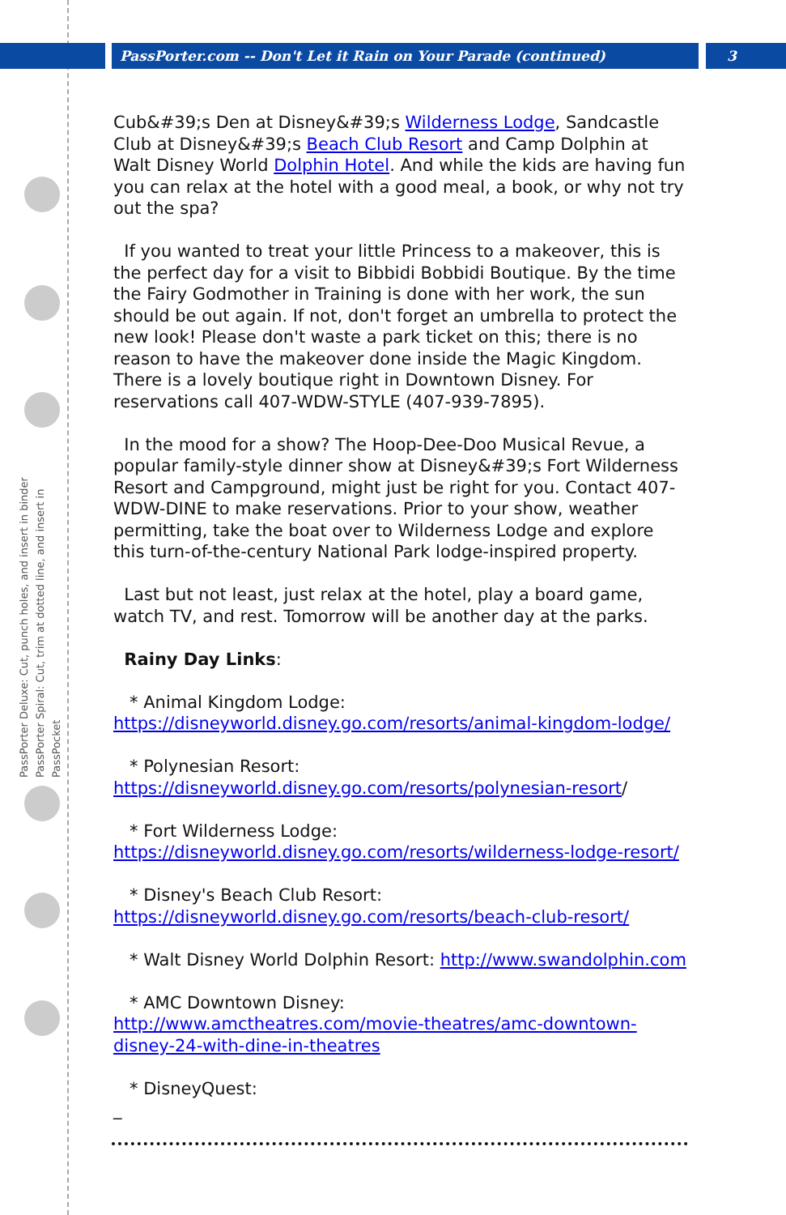PassPorter Deluxe: Cut, punch holes, and insert in binder
PassPorter Spiral: Cut, trim at dotted line, and insert in PassPocket
PassPorter.com -- Don't Let it Rain on Your Parade (continued) 3
Cub&#39;s Den at Disney&#39;s Wilderness Lodge, Sandcastle Club at Disney&#39;s Beach Club Resort and Camp Dolphin at Walt Disney World Dolphin Hotel. And while the kids are having fun you can relax at the hotel with a good meal, a book, or why not try out the spa?
If you wanted to treat your little Princess to a makeover, this is the perfect day for a visit to Bibbidi Bobbidi Boutique. By the time the Fairy Godmother in Training is done with her work, the sun should be out again. If not, don't forget an umbrella to protect the new look! Please don't waste a park ticket on this; there is no reason to have the makeover done inside the Magic Kingdom. There is a lovely boutique right in Downtown Disney. For reservations call 407-WDW-STYLE (407-939-7895).
In the mood for a show? The Hoop-Dee-Doo Musical Revue, a popular family-style dinner show at Disney&#39;s Fort Wilderness Resort and Campground, might just be right for you. Contact 407-WDW-DINE to make reservations. Prior to your show, weather permitting, take the boat over to Wilderness Lodge and explore this turn-of-the-century National Park lodge-inspired property.
Last but not least, just relax at the hotel, play a board game, watch TV, and rest. Tomorrow will be another day at the parks.
Rainy Day Links:
* Animal Kingdom Lodge:
https://disneyworld.disney.go.com/resorts/animal-kingdom-lodge/
* Polynesian Resort:
https://disneyworld.disney.go.com/resorts/polynesian-resort/
* Fort Wilderness Lodge:
https://disneyworld.disney.go.com/resorts/wilderness-lodge-resort/
* Disney's Beach Club Resort:
https://disneyworld.disney.go.com/resorts/beach-club-resort/
* Walt Disney World Dolphin Resort: http://www.swandolphin.com
* AMC Downtown Disney:
http://www.amctheatres.com/movie-theatres/amc-downtown-disney-24-with-dine-in-theatres
* DisneyQuest:
_